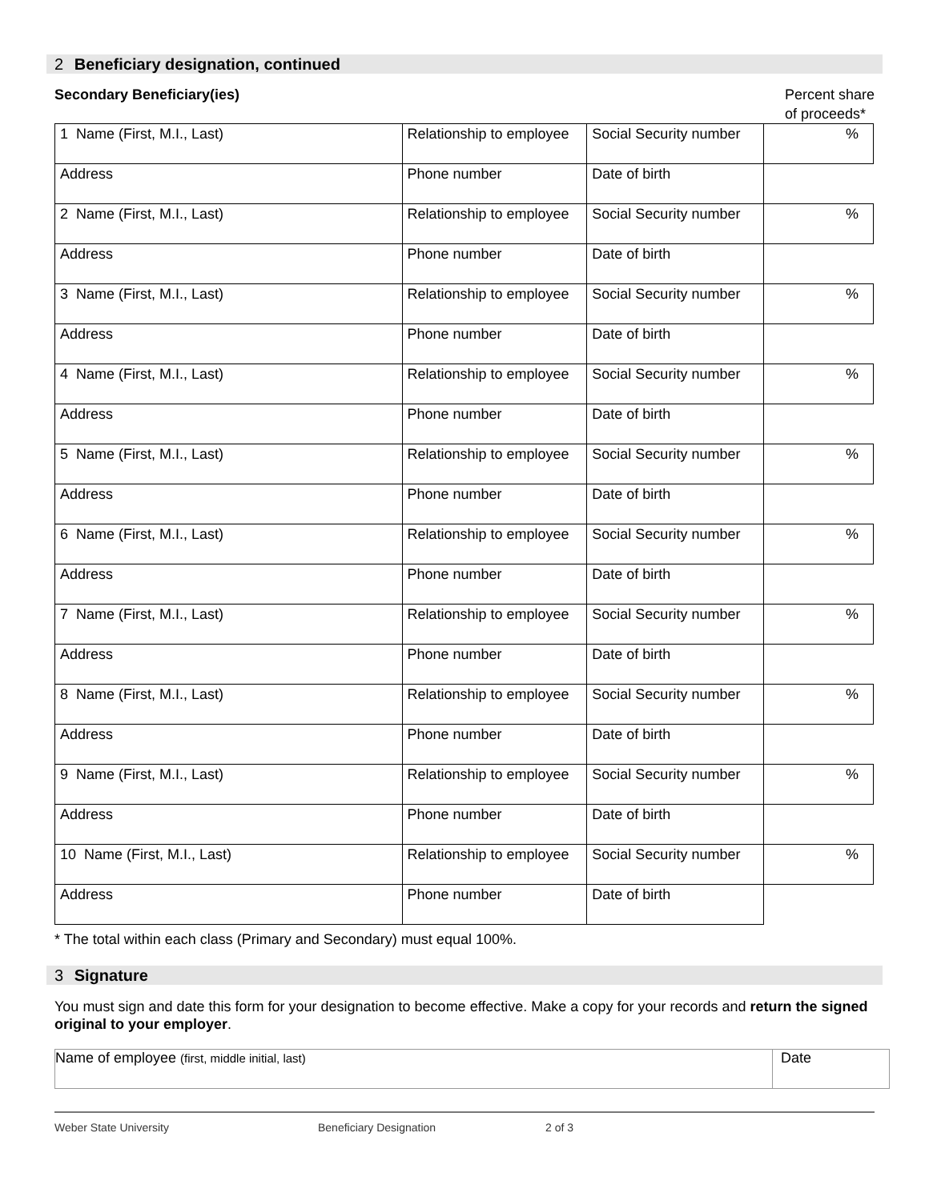2 Beneficiary designation, continued
Secondary Beneficiary(ies) Percent share
of proceeds*
| 1 Name (First, M.I., Last) | Relationship to employee | Social Security number | % |
| Address | Phone number | Date of birth | |
| 2 Name (First, M.I., Last) | Relationship to employee | Social Security number | % |
| Address | Phone number | Date of birth | |
| 3 Name (First, M.I., Last) | Relationship to employee | Social Security number | % |
| Address | Phone number | Date of birth | |
| 4 Name (First, M.I., Last) | Relationship to employee | Social Security number | % |
| Address | Phone number | Date of birth | |
| 5 Name (First, M.I., Last) | Relationship to employee | Social Security number | % |
| Address | Phone number | Date of birth | |
| 6 Name (First, M.I., Last) | Relationship to employee | Social Security number | % |
| Address | Phone number | Date of birth | |
| 7 Name (First, M.I., Last) | Relationship to employee | Social Security number | % |
| Address | Phone number | Date of birth | |
| 8 Name (First, M.I., Last) | Relationship to employee | Social Security number | % |
| Address | Phone number | Date of birth | |
| 9 Name (First, M.I., Last) | Relationship to employee | Social Security number | % |
| Address | Phone number | Date of birth | |
| 10 Name (First, M.I., Last) | Relationship to employee | Social Security number | % |
| Address | Phone number | Date of birth | |
* The total within each class (Primary and Secondary) must equal 100%.
3 Signature
You must sign and date this form for your designation to become effective. Make a copy for your records and return the signed original to your employer.
| Name of employee (first, middle initial, last) | Date |
Weber State University Beneficiary Designation 2 of 3